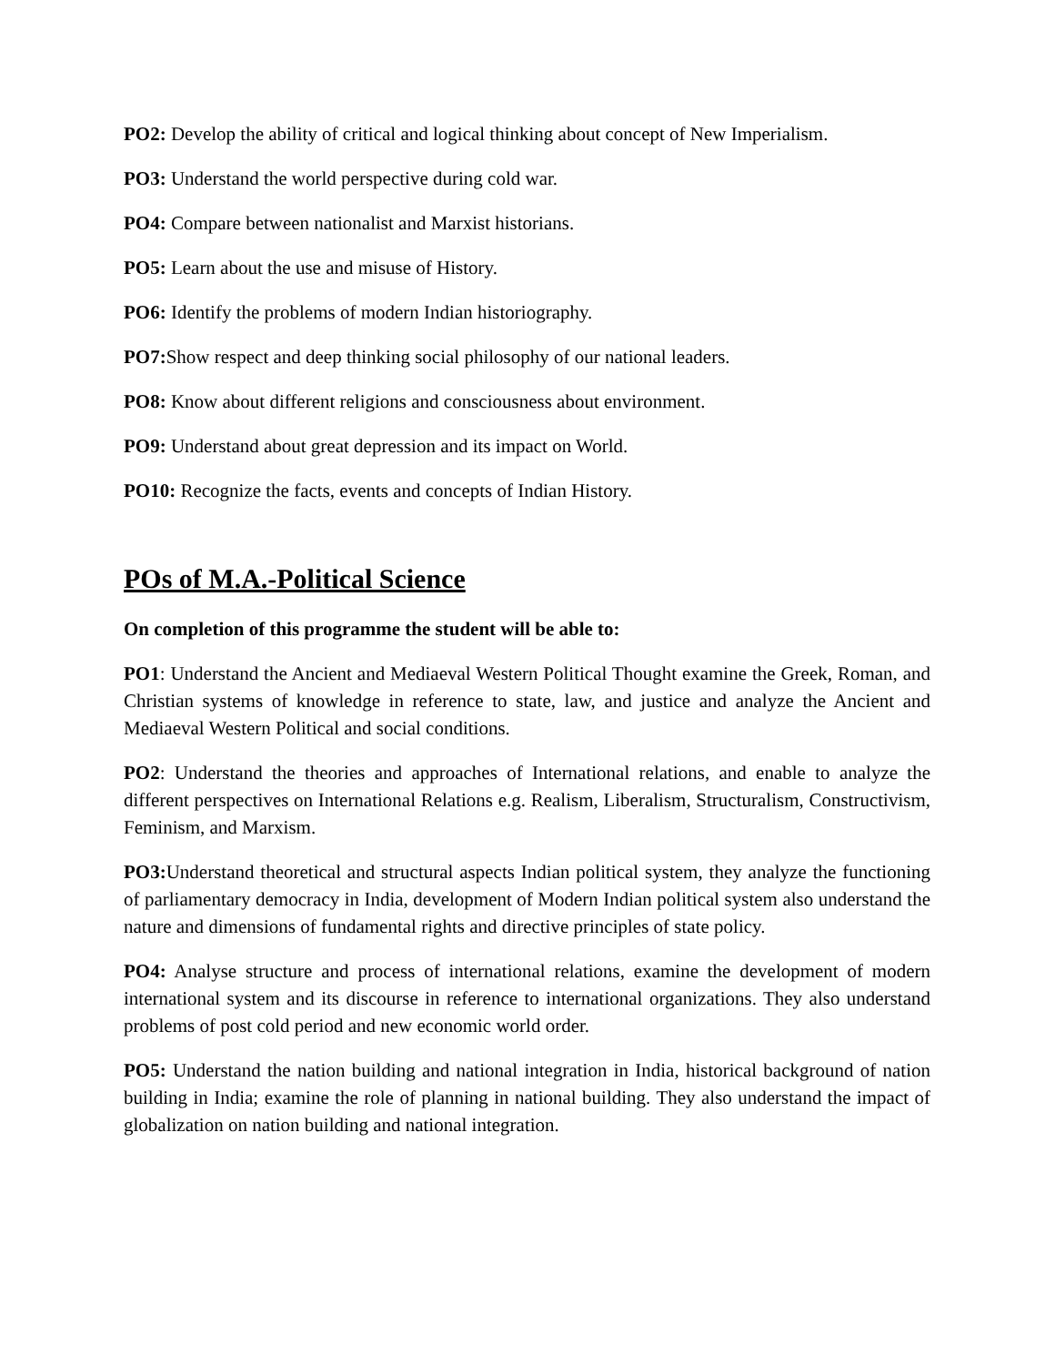PO2: Develop the ability of critical and logical thinking about concept of New Imperialism.
PO3: Understand the world perspective during cold war.
PO4: Compare between nationalist and Marxist historians.
PO5: Learn about the use and misuse of History.
PO6: Identify the problems of modern Indian historiography.
PO7: Show respect and deep thinking social philosophy of our national leaders.
PO8: Know about different religions and consciousness about environment.
PO9: Understand about great depression and its impact on World.
PO10: Recognize the facts, events and concepts of Indian History.
POs of M.A.-Political Science
On completion of this programme the student will be able to:
PO1: Understand the Ancient and Mediaeval Western Political Thought examine the Greek, Roman, and Christian systems of knowledge in reference to state, law, and justice and analyze the Ancient and Mediaeval Western Political and social conditions.
PO2: Understand the theories and approaches of International relations, and enable to analyze the different perspectives on International Relations e.g. Realism, Liberalism, Structuralism, Constructivism, Feminism, and Marxism.
PO3: Understand theoretical and structural aspects Indian political system, they analyze the functioning of parliamentary democracy in India, development of Modern Indian political system also understand the nature and dimensions of fundamental rights and directive principles of state policy.
PO4: Analyse structure and process of international relations, examine the development of modern international system and its discourse in reference to international organizations. They also understand problems of post cold period and new economic world order.
PO5: Understand the nation building and national integration in India, historical background of nation building in India; examine the role of planning in national building. They also understand the impact of globalization on nation building and national integration.